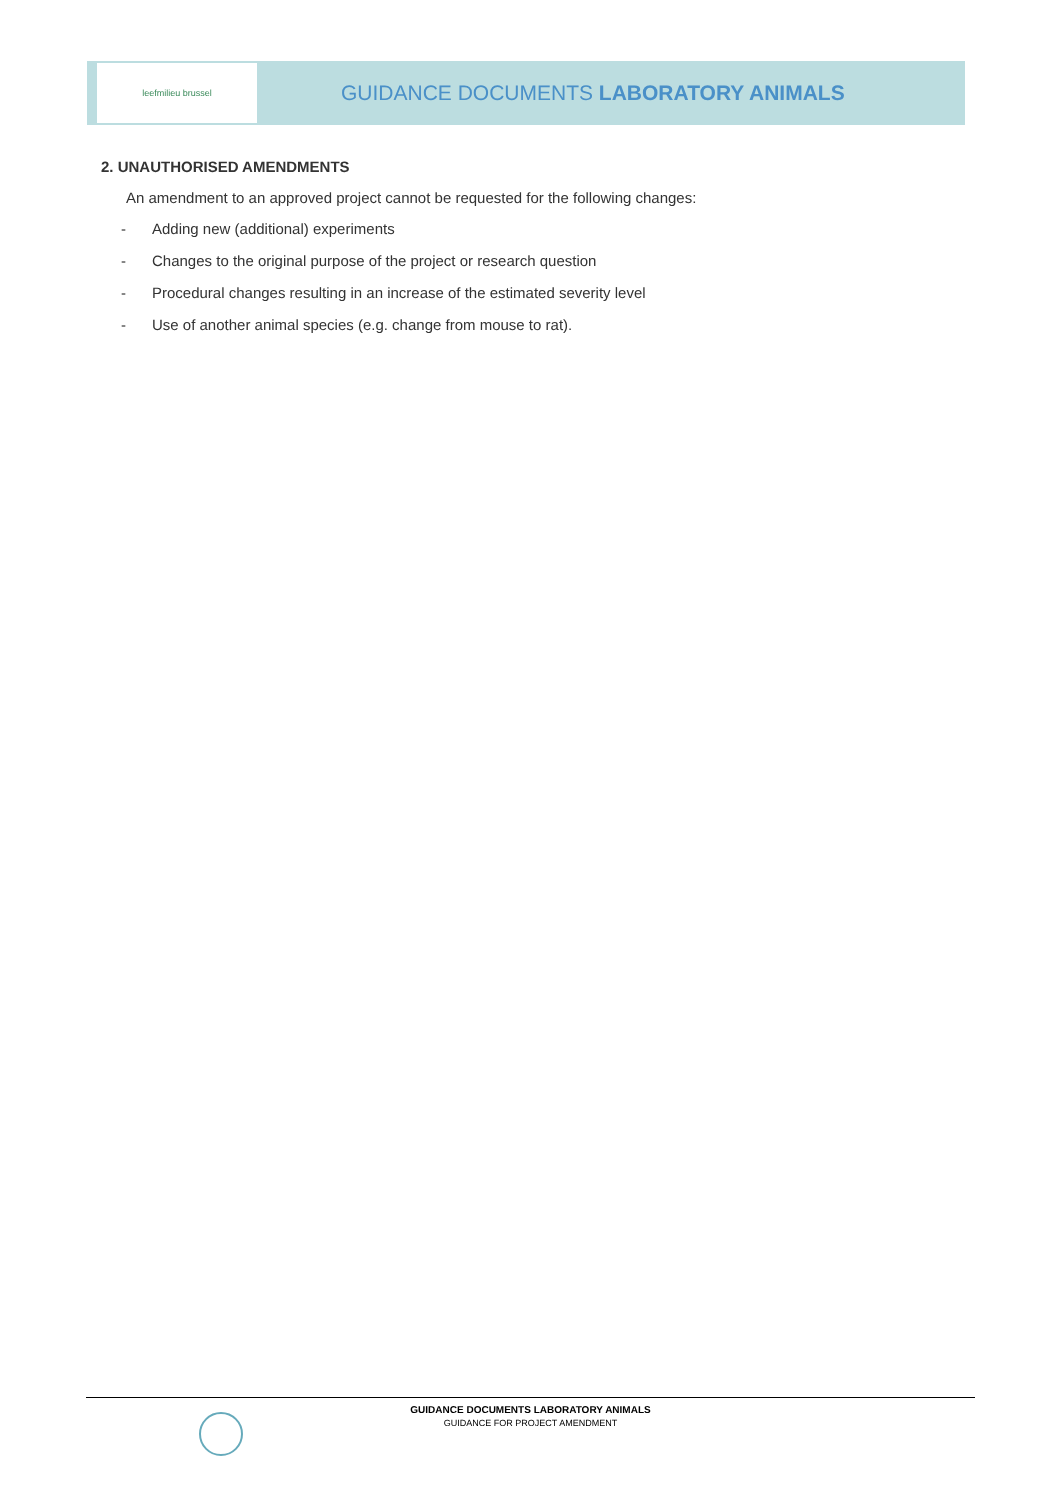leefmilieu brussel
GUIDANCE DOCUMENTS LABORATORY ANIMALS
2. UNAUTHORISED AMENDMENTS
An amendment to an approved project cannot be requested for the following changes:
- Adding new (additional) experiments
- Changes to the original purpose of the project or research question
- Procedural changes resulting in an increase of the estimated severity level
- Use of another animal species (e.g. change from mouse to rat).
GUIDANCE DOCUMENTS LABORATORY ANIMALS
GUIDANCE FOR PROJECT AMENDMENT